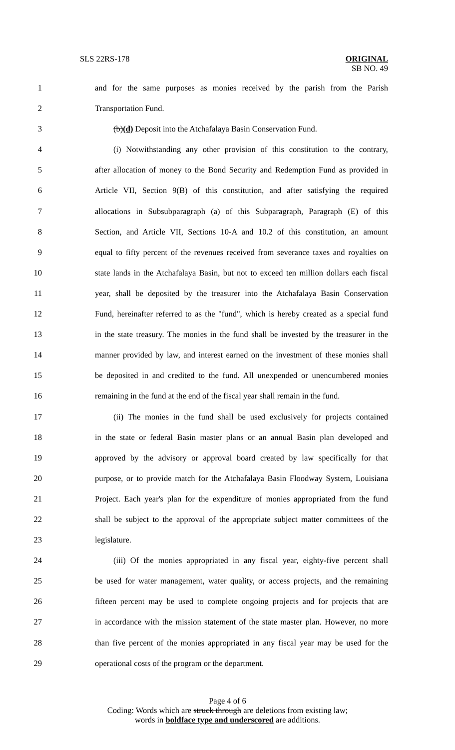SLS 22RS-178 ORIGINAL
SB NO. 49
1 and for the same purposes as monies received by the parish from the Parish
2 Transportation Fund.
3 (b)(d) Deposit into the Atchafalaya Basin Conservation Fund.
4 (i) Notwithstanding any other provision of this constitution to the contrary,
5 after allocation of money to the Bond Security and Redemption Fund as provided in
6 Article VII, Section 9(B) of this constitution, and after satisfying the required
7 allocations in Subsubparagraph (a) of this Subparagraph, Paragraph (E) of this
8 Section, and Article VII, Sections 10-A and 10.2 of this constitution, an amount
9 equal to fifty percent of the revenues received from severance taxes and royalties on
10 state lands in the Atchafalaya Basin, but not to exceed ten million dollars each fiscal
11 year, shall be deposited by the treasurer into the Atchafalaya Basin Conservation
12 Fund, hereinafter referred to as the "fund", which is hereby created as a special fund
13 in the state treasury. The monies in the fund shall be invested by the treasurer in the
14 manner provided by law, and interest earned on the investment of these monies shall
15 be deposited in and credited to the fund. All unexpended or unencumbered monies
16 remaining in the fund at the end of the fiscal year shall remain in the fund.
17 (ii) The monies in the fund shall be used exclusively for projects contained
18 in the state or federal Basin master plans or an annual Basin plan developed and
19 approved by the advisory or approval board created by law specifically for that
20 purpose, or to provide match for the Atchafalaya Basin Floodway System, Louisiana
21 Project. Each year's plan for the expenditure of monies appropriated from the fund
22 shall be subject to the approval of the appropriate subject matter committees of the
23 legislature.
24 (iii) Of the monies appropriated in any fiscal year, eighty-five percent shall
25 be used for water management, water quality, or access projects, and the remaining
26 fifteen percent may be used to complete ongoing projects and for projects that are
27 in accordance with the mission statement of the state master plan. However, no more
28 than five percent of the monies appropriated in any fiscal year may be used for the
29 operational costs of the program or the department.
Page 4 of 6
Coding: Words which are struck through are deletions from existing law;
words in boldface type and underscored are additions.